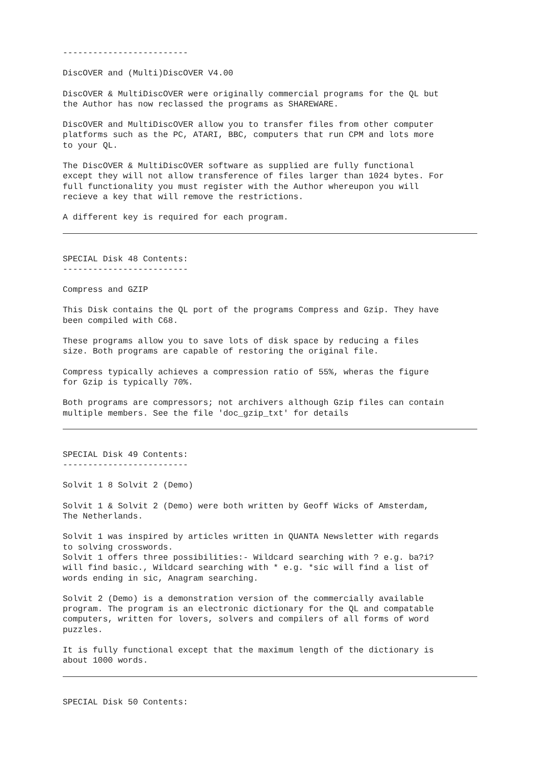-------------------------
DiscOVER and (Multi)DiscOVER V4.00
DiscOVER & MultiDiscOVER were originally commercial programs for the QL but the Author has now reclassed the programs as SHAREWARE.
DiscOVER and MultiDiscOVER allow you to transfer files from other computer platforms such as the PC, ATARI, BBC, computers that run CPM and lots more to your QL.
The DiscOVER & MultiDiscOVER software as supplied are fully functional except they will not allow transference of files larger than 1024 bytes. For full functionality you must register with the Author whereupon you will recieve a key that will remove the restrictions.
A different key is required for each program.
SPECIAL Disk 48 Contents: -------------------------
Compress and GZIP
This Disk contains the QL port of the programs Compress and Gzip. They have been compiled with C68.
These programs allow you to save lots of disk space by reducing a files size. Both programs are capable of restoring the original file.
Compress typically achieves a compression ratio of 55%, wheras the figure for Gzip is typically 70%.
Both programs are compressors; not archivers although Gzip files can contain multiple members. See the file 'doc_gzip_txt' for details
SPECIAL Disk 49 Contents: -------------------------
Solvit 1 8 Solvit 2 (Demo)
Solvit 1 & Solvit 2 (Demo) were both written by Geoff Wicks of Amsterdam, The Netherlands.
Solvit 1 was inspired by articles written in QUANTA Newsletter with regards to solving crosswords. Solvit 1 offers three possibilities:- Wildcard searching with ? e.g. ba?i? will find basic., Wildcard searching with * e.g. *sic will find a list of words ending in sic, Anagram searching.
Solvit 2 (Demo) is a demonstration version of the commercially available program. The program is an electronic dictionary for the QL and compatable computers, written for lovers, solvers and compilers of all forms of word puzzles.
It is fully functional except that the maximum length of the dictionary is about 1000 words.
SPECIAL Disk 50 Contents: